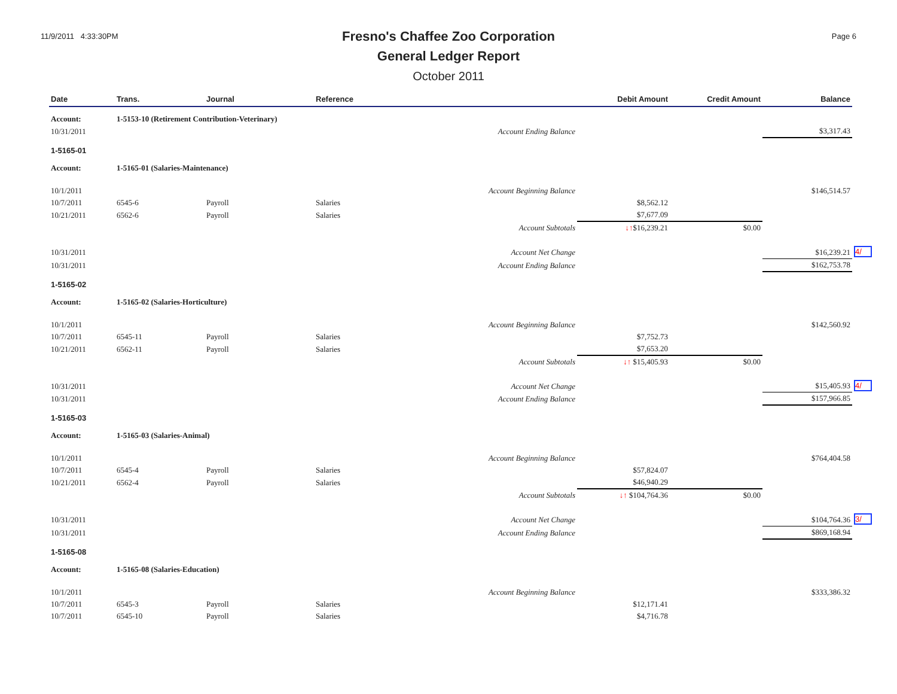11/9/2011 4:33:30PM
Fresno's Chaffee Zoo Corporation
General Ledger Report
October 2011
Page 6
| Date | Trans. | Journal | Reference | Debit Amount | Credit Amount | Balance | |
| --- | --- | --- | --- | --- | --- | --- | --- |
| Account: | 1-5153-10 (Retirement Contribution-Veterinary) | | | | | | |
| 10/31/2011 | | | Account Ending Balance | | | $3,317.43 | |
| 1-5165-01 | | | | | | | |
| Account: | 1-5165-01 (Salaries-Maintenance) | | | | | | |
| 10/1/2011 | | | Account Beginning Balance | | | $146,514.57 | |
| 10/7/2011 | 6545-6 | Payroll | Salaries | $8,562.12 | | | |
| 10/21/2011 | 6562-6 | Payroll | Salaries | $7,677.09 | | | |
| | | | Account Subtotals | ↓↑ $16,239.21 | $0.00 | | |
| 10/31/2011 | | | Account Net Change | | | $16,239.21 | 4/ |
| 10/31/2011 | | | Account Ending Balance | | | $162,753.78 | |
| 1-5165-02 | | | | | | | |
| Account: | 1-5165-02 (Salaries-Horticulture) | | | | | | |
| 10/1/2011 | | | Account Beginning Balance | | | $142,560.92 | |
| 10/7/2011 | 6545-11 | Payroll | Salaries | $7,752.73 | | | |
| 10/21/2011 | 6562-11 | Payroll | Salaries | $7,653.20 | | | |
| | | | Account Subtotals | ↓↑ $15,405.93 | $0.00 | | |
| 10/31/2011 | | | Account Net Change | | | $15,405.93 | 4/ |
| 10/31/2011 | | | Account Ending Balance | | | $157,966.85 | |
| 1-5165-03 | | | | | | | |
| Account: | 1-5165-03 (Salaries-Animal) | | | | | | |
| 10/1/2011 | | | Account Beginning Balance | | | $764,404.58 | |
| 10/7/2011 | 6545-4 | Payroll | Salaries | $57,824.07 | | | |
| 10/21/2011 | 6562-4 | Payroll | Salaries | $46,940.29 | | | |
| | | | Account Subtotals | ↓↑ $104,764.36 | $0.00 | | |
| 10/31/2011 | | | Account Net Change | | | $104,764.36 | 3/ |
| 10/31/2011 | | | Account Ending Balance | | | $869,168.94 | |
| 1-5165-08 | | | | | | | |
| Account: | 1-5165-08 (Salaries-Education) | | | | | | |
| 10/1/2011 | | | Account Beginning Balance | | | $333,386.32 | |
| 10/7/2011 | 6545-3 | Payroll | Salaries | $12,171.41 | | | |
| 10/7/2011 | 6545-10 | Payroll | Salaries | $4,716.78 | | | |